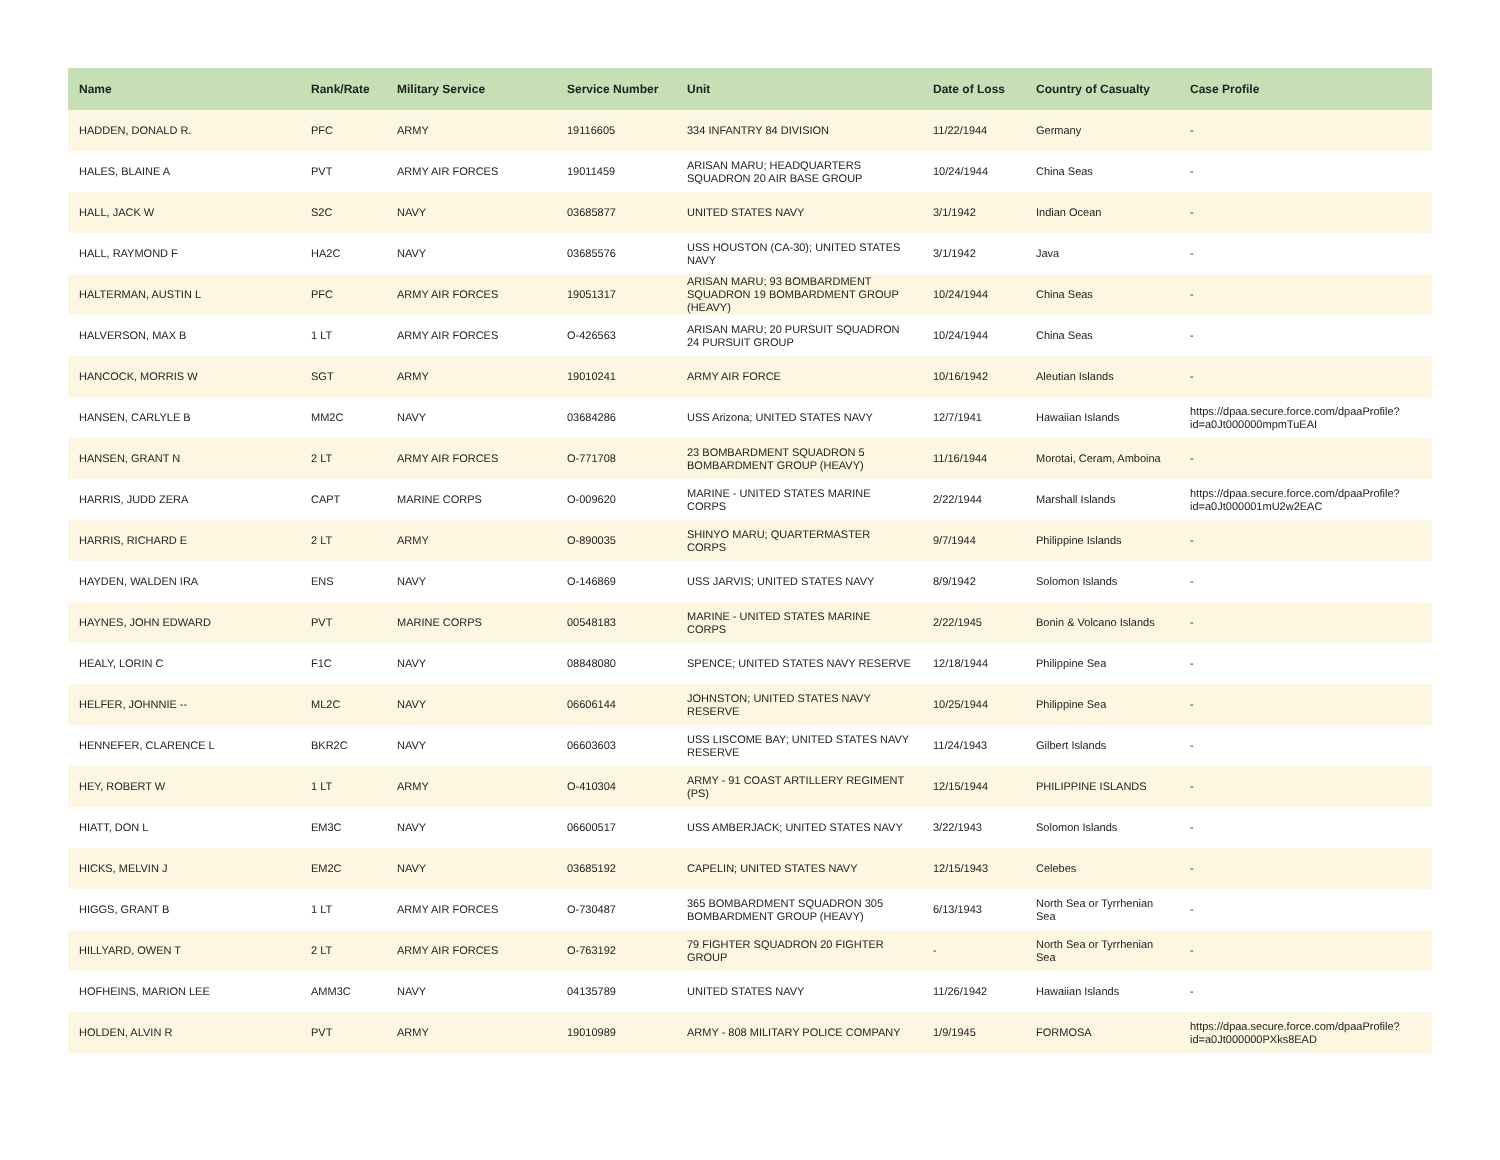| Name | Rank/Rate | Military Service | Service Number | Unit | Date of Loss | Country of Casualty | Case Profile |
| --- | --- | --- | --- | --- | --- | --- | --- |
| HADDEN, DONALD R. | PFC | ARMY | 19116605 | 334 INFANTRY 84 DIVISION | 11/22/1944 | Germany | - |
| HALES, BLAINE A | PVT | ARMY AIR FORCES | 19011459 | ARISAN MARU; HEADQUARTERS SQUADRON 20 AIR BASE GROUP | 10/24/1944 | China Seas | - |
| HALL, JACK W | S2C | NAVY | 03685877 | UNITED STATES NAVY | 3/1/1942 | Indian Ocean | - |
| HALL, RAYMOND F | HA2C | NAVY | 03685576 | USS HOUSTON (CA-30); UNITED STATES NAVY | 3/1/1942 | Java | - |
| HALTERMAN, AUSTIN L | PFC | ARMY AIR FORCES | 19051317 | ARISAN MARU; 93 BOMBARDMENT SQUADRON 19 BOMBARDMENT GROUP (HEAVY) | 10/24/1944 | China Seas | - |
| HALVERSON, MAX B | 1 LT | ARMY AIR FORCES | O-426563 | ARISAN MARU; 20 PURSUIT SQUADRON 24 PURSUIT GROUP | 10/24/1944 | China Seas | - |
| HANCOCK, MORRIS W | SGT | ARMY | 19010241 | ARMY AIR FORCE | 10/16/1942 | Aleutian Islands | - |
| HANSEN, CARLYLE B | MM2C | NAVY | 03684286 | USS Arizona; UNITED STATES NAVY | 12/7/1941 | Hawaiian Islands | https://dpaa.secure.force.com/dpaaProfile?id=a0Jt000000mpmTuEAI |
| HANSEN, GRANT N | 2 LT | ARMY AIR FORCES | O-771708 | 23 BOMBARDMENT SQUADRON 5 BOMBARDMENT GROUP (HEAVY) | 11/16/1944 | Morotai, Ceram, Amboina | - |
| HARRIS, JUDD ZERA | CAPT | MARINE CORPS | O-009620 | MARINE - UNITED STATES MARINE CORPS | 2/22/1944 | Marshall Islands | https://dpaa.secure.force.com/dpaaProfile?id=a0Jt000001mU2w2EAC |
| HARRIS, RICHARD E | 2 LT | ARMY | O-890035 | SHINYO MARU; QUARTERMASTER CORPS | 9/7/1944 | Philippine Islands | - |
| HAYDEN, WALDEN IRA | ENS | NAVY | O-146869 | USS JARVIS; UNITED STATES NAVY | 8/9/1942 | Solomon Islands | - |
| HAYNES, JOHN EDWARD | PVT | MARINE CORPS | 00548183 | MARINE - UNITED STATES MARINE CORPS | 2/22/1945 | Bonin & Volcano Islands | - |
| HEALY, LORIN C | F1C | NAVY | 08848080 | SPENCE; UNITED STATES NAVY RESERVE | 12/18/1944 | Philippine Sea | - |
| HELFER, JOHNNIE -- | ML2C | NAVY | 06606144 | JOHNSTON; UNITED STATES NAVY RESERVE | 10/25/1944 | Philippine Sea | - |
| HENNEFER, CLARENCE L | BKR2C | NAVY | 06603603 | USS LISCOME BAY; UNITED STATES NAVY RESERVE | 11/24/1943 | Gilbert Islands | - |
| HEY, ROBERT W | 1 LT | ARMY | O-410304 | ARMY - 91 COAST ARTILLERY REGIMENT (PS) | 12/15/1944 | PHILIPPINE ISLANDS | - |
| HIATT, DON L | EM3C | NAVY | 06600517 | USS AMBERJACK; UNITED STATES NAVY | 3/22/1943 | Solomon Islands | - |
| HICKS, MELVIN J | EM2C | NAVY | 03685192 | CAPELIN; UNITED STATES NAVY | 12/15/1943 | Celebes | - |
| HIGGS, GRANT B | 1 LT | ARMY AIR FORCES | O-730487 | 365 BOMBARDMENT SQUADRON 305 BOMBARDMENT GROUP (HEAVY) | 6/13/1943 | North Sea or Tyrrhenian Sea | - |
| HILLYARD, OWEN T | 2 LT | ARMY AIR FORCES | O-763192 | 79 FIGHTER SQUADRON 20 FIGHTER GROUP | - | North Sea or Tyrrhenian Sea | - |
| HOFHEINS, MARION LEE | AMM3C | NAVY | 04135789 | UNITED STATES NAVY | 11/26/1942 | Hawaiian Islands | - |
| HOLDEN, ALVIN R | PVT | ARMY | 19010989 | ARMY - 808 MILITARY POLICE COMPANY | 1/9/1945 | FORMOSA | https://dpaa.secure.force.com/dpaaProfile?id=a0Jt000000PXks8EAD |